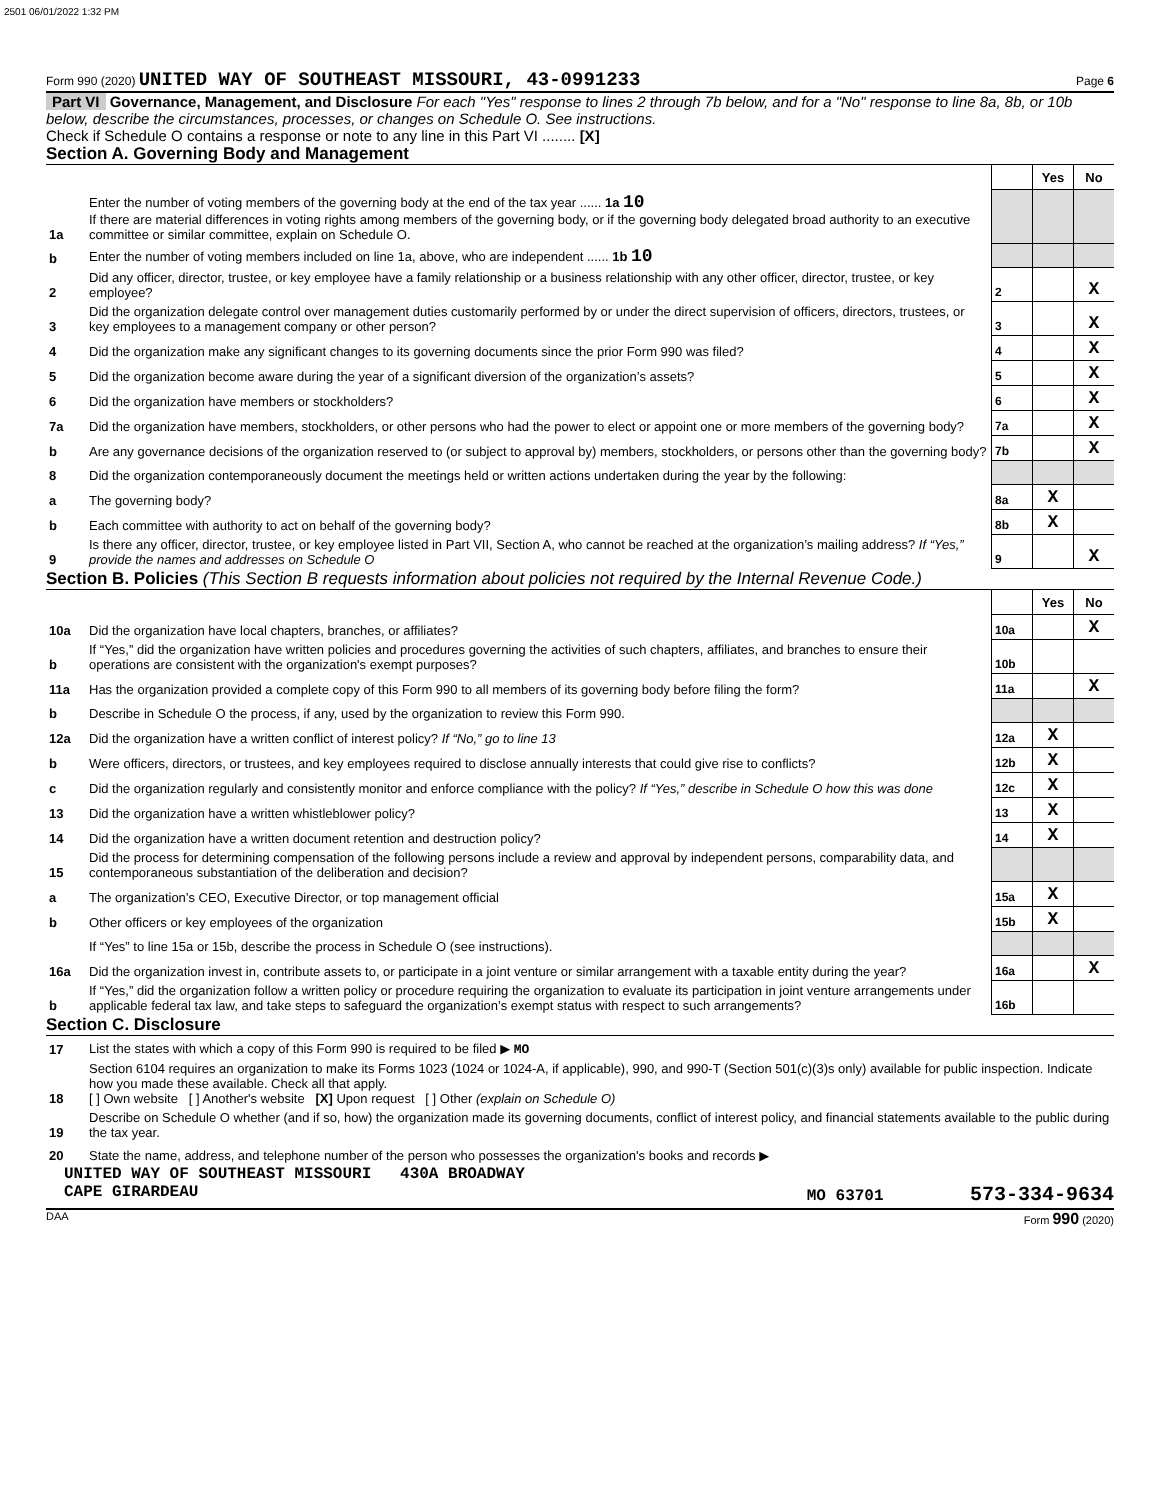2501 06/01/2022 1:32 PM
Form 990 (2020) UNITED WAY OF SOUTHEAST MISSOURI, 43-0991233 Page 6
Part VI Governance, Management, and Disclosure For each "Yes" response to lines 2 through 7b below, and for a "No" response to line 8a, 8b, or 10b below, describe the circumstances, processes, or changes on Schedule O. See instructions.
Check if Schedule O contains a response or note to any line in this Part VI ........ [X]
Section A. Governing Body and Management
| | | | Yes | No |
| 1a | Enter the number of voting members of the governing body at the end of the tax year ...... 1a 10 If there are material differences in voting rights among members of the governing body, or if the governing body delegated broad authority to an executive committee or similar committee, explain on Schedule O. | | | |
| b | Enter the number of voting members included on line 1a, above, who are independent ...... 1b 10 | | | |
| 2 | Did any officer, director, trustee, or key employee have a family relationship or a business relationship with any other officer, director, trustee, or key employee? | 2 | | X |
| 3 | Did the organization delegate control over management duties customarily performed by or under the direct supervision of officers, directors, trustees, or key employees to a management company or other person? | 3 | | X |
| 4 | Did the organization make any significant changes to its governing documents since the prior Form 990 was filed? | 4 | | X |
| 5 | Did the organization become aware during the year of a significant diversion of the organization’s assets? | 5 | | X |
| 6 | Did the organization have members or stockholders? | 6 | | X |
| 7a | Did the organization have members, stockholders, or other persons who had the power to elect or appoint one or more members of the governing body? | 7a | | X |
| b | Are any governance decisions of the organization reserved to (or subject to approval by) members, stockholders, or persons other than the governing body? | 7b | | X |
| 8 | Did the organization contemporaneously document the meetings held or written actions undertaken during the year by the following: | | | |
| a | The governing body? | 8a | X | |
| b | Each committee with authority to act on behalf of the governing body? | 8b | X | |
| 9 | Is there any officer, director, trustee, or key employee listed in Part VII, Section A, who cannot be reached at the organization’s mailing address? If “Yes,” provide the names and addresses on Schedule O | 9 | | X |
Section B. Policies (This Section B requests information about policies not required by the Internal Revenue Code.)
| | | | Yes | No |
| 10a | Did the organization have local chapters, branches, or affiliates? | 10a | | X |
| b | If “Yes,” did the organization have written policies and procedures governing the activities of such chapters, affiliates, and branches to ensure their operations are consistent with the organization's exempt purposes? | 10b | | |
| 11a | Has the organization provided a complete copy of this Form 990 to all members of its governing body before filing the form? | 11a | | X |
| b | Describe in Schedule O the process, if any, used by the organization to review this Form 990. | | | |
| 12a | Did the organization have a written conflict of interest policy? If “No,” go to line 13 | 12a | X | |
| b | Were officers, directors, or trustees, and key employees required to disclose annually interests that could give rise to conflicts? | 12b | X | |
| c | Did the organization regularly and consistently monitor and enforce compliance with the policy? If “Yes,” describe in Schedule O how this was done | 12c | X | |
| 13 | Did the organization have a written whistleblower policy? | 13 | X | |
| 14 | Did the organization have a written document retention and destruction policy? | 14 | X | |
| 15 | Did the process for determining compensation of the following persons include a review and approval by independent persons, comparability data, and contemporaneous substantiation of the deliberation and decision? | | | |
| a | The organization’s CEO, Executive Director, or top management official | 15a | X | |
| b | Other officers or key employees of the organization | 15b | X | |
| | If “Yes” to line 15a or 15b, describe the process in Schedule O (see instructions). | | | |
| 16a | Did the organization invest in, contribute assets to, or participate in a joint venture or similar arrangement with a taxable entity during the year? | 16a | | X |
| b | If “Yes,” did the organization follow a written policy or procedure requiring the organization to evaluate its participation in joint venture arrangements under applicable federal tax law, and take steps to safeguard the organization’s exempt status with respect to such arrangements? | 16b | | |
Section C. Disclosure
| 17 | List the states with which a copy of this Form 990 is required to be filed ▶ MO |
| 18 | Section 6104 requires an organization to make its Forms 1023 (1024 or 1024-A, if applicable), 990, and 990-T (Section 501(c)(3)s only) available for public inspection. Indicate how you made these available. Check all that apply. [ ] Own website [ ] Another's website [X] Upon request [ ] Other (explain on Schedule O) |
| 19 | Describe on Schedule O whether (and if so, how) the organization made its governing documents, conflict of interest policy, and financial statements available to the public during the tax year. |
| 20 | State the name, address, and telephone number of the person who possesses the organization's books and records ▶ |
UNITED WAY OF SOUTHEAST MISSOURI 430A BROADWAY
CAPE GIRARDEAU MO 63701 573-334-9634
DAA Form 990 (2020)